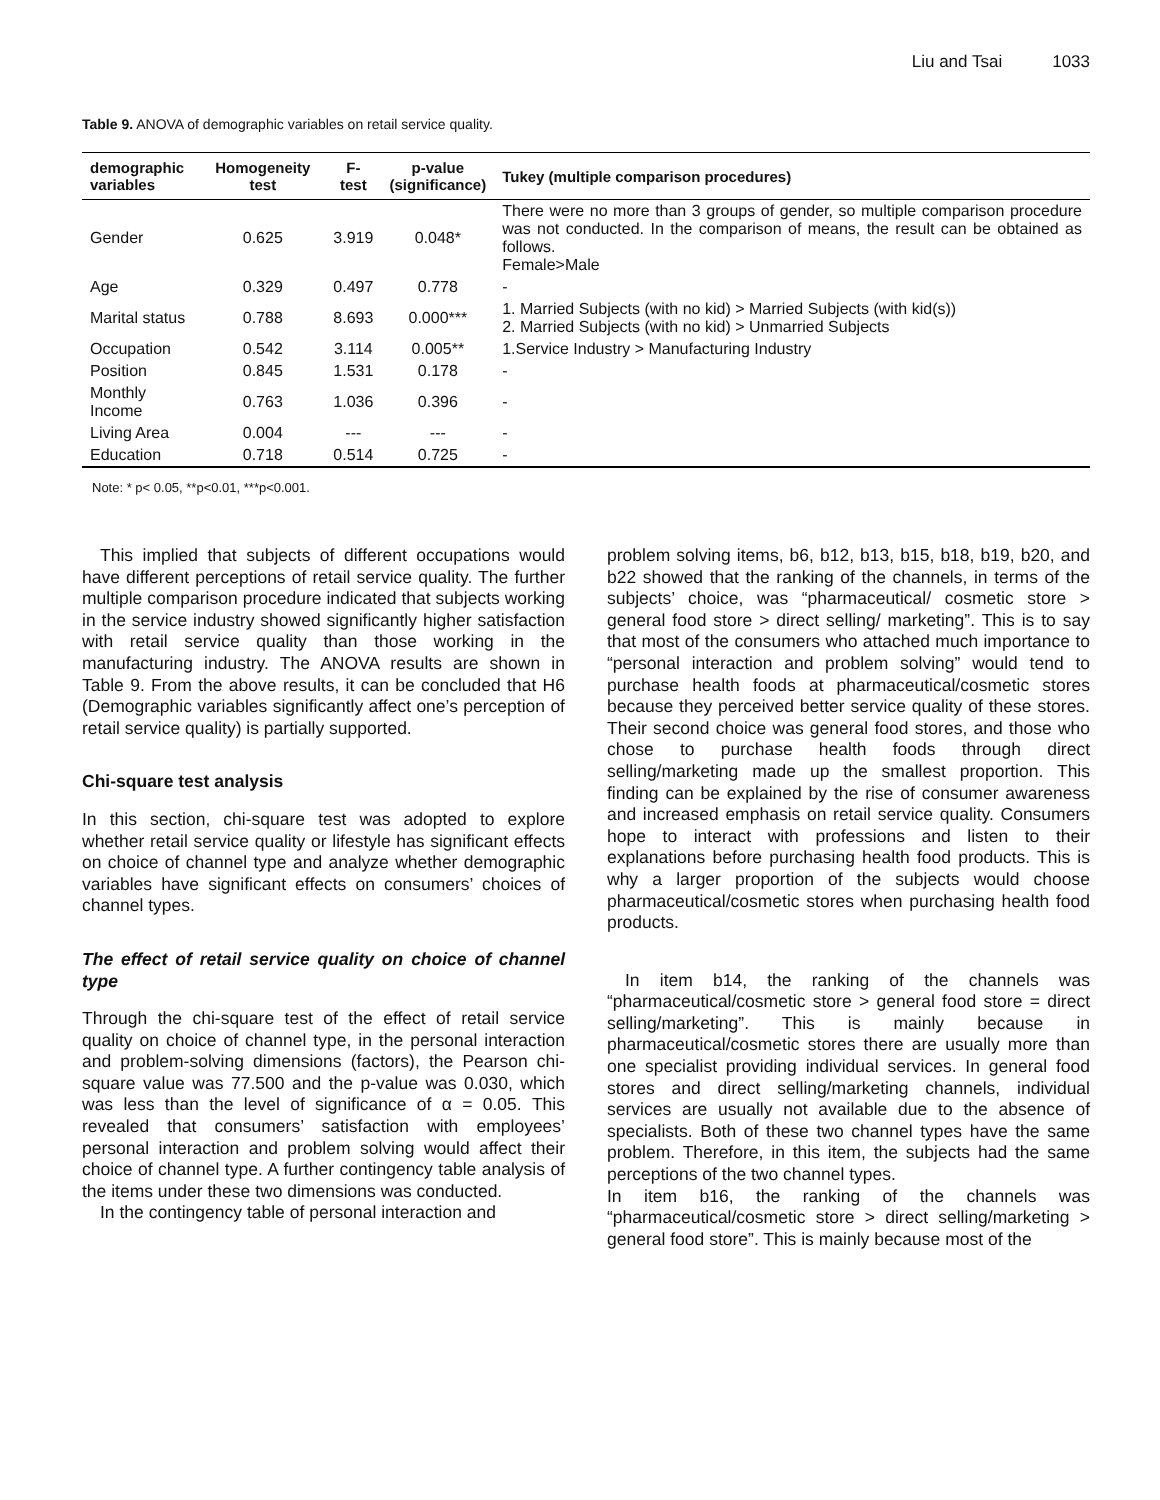Liu and Tsai 1033
Table 9. ANOVA of demographic variables on retail service quality.
| demographic variables | Homogeneity test | F-test | p-value (significance) | Tukey (multiple comparison procedures) |
| --- | --- | --- | --- | --- |
| Gender | 0.625 | 3.919 | 0.048* | There were no more than 3 groups of gender, so multiple comparison procedure was not conducted. In the comparison of means, the result can be obtained as follows. Female>Male |
| Age | 0.329 | 0.497 | 0.778 | - |
| Marital status | 0.788 | 8.693 | 0.000*** | 1. Married Subjects (with no kid) > Married Subjects (with kid(s)) 2. Married Subjects (with no kid) > Unmarried Subjects |
| Occupation | 0.542 | 3.114 | 0.005** | 1.Service Industry > Manufacturing Industry |
| Position | 0.845 | 1.531 | 0.178 | - |
| Monthly Income | 0.763 | 1.036 | 0.396 | - |
| Living Area | 0.004 | --- | --- | - |
| Education | 0.718 | 0.514 | 0.725 | - |
Note: * p< 0.05, **p<0.01, ***p<0.001.
This implied that subjects of different occupations would have different perceptions of retail service quality. The further multiple comparison procedure indicated that subjects working in the service industry showed significantly higher satisfaction with retail service quality than those working in the manufacturing industry. The ANOVA results are shown in Table 9. From the above results, it can be concluded that H6 (Demographic variables significantly affect one’s perception of retail service quality) is partially supported.
Chi-square test analysis
In this section, chi-square test was adopted to explore whether retail service quality or lifestyle has significant effects on choice of channel type and analyze whether demographic variables have significant effects on consumers’ choices of channel types.
The effect of retail service quality on choice of channel type
Through the chi-square test of the effect of retail service quality on choice of channel type, in the personal interaction and problem-solving dimensions (factors), the Pearson chi-square value was 77.500 and the p-value was 0.030, which was less than the level of significance of α = 0.05. This revealed that consumers’ satisfaction with employees’ personal interaction and problem solving would affect their choice of channel type. A further contingency table analysis of the items under these two dimensions was conducted.
In the contingency table of personal interaction and
problem solving items, b6, b12, b13, b15, b18, b19, b20, and b22 showed that the ranking of the channels, in terms of the subjects’ choice, was “pharmaceutical/ cosmetic store > general food store > direct selling/ marketing”. This is to say that most of the consumers who attached much importance to “personal interaction and problem solving” would tend to purchase health foods at pharmaceutical/cosmetic stores because they perceived better service quality of these stores. Their second choice was general food stores, and those who chose to purchase health foods through direct selling/marketing made up the smallest proportion. This finding can be explained by the rise of consumer awareness and increased emphasis on retail service quality. Consumers hope to interact with professions and listen to their explanations before purchasing health food products. This is why a larger proportion of the subjects would choose pharmaceutical/cosmetic stores when purchasing health food products.
In item b14, the ranking of the channels was “pharmaceutical/cosmetic store > general food store = direct selling/marketing”. This is mainly because in pharmaceutical/cosmetic stores there are usually more than one specialist providing individual services. In general food stores and direct selling/marketing channels, individual services are usually not available due to the absence of specialists. Both of these two channel types have the same problem. Therefore, in this item, the subjects had the same perceptions of the two channel types.
In item b16, the ranking of the channels was “pharmaceutical/cosmetic store > direct selling/marketing > general food store”. This is mainly because most of the